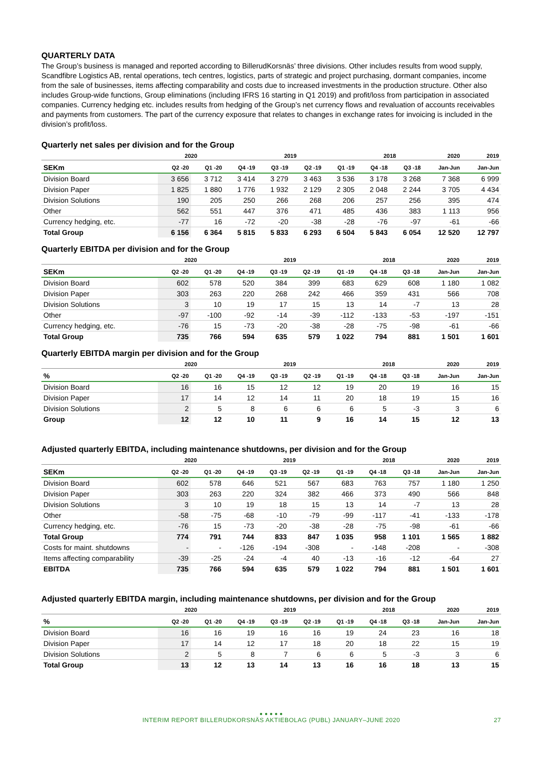QUARTERLY DATA
The Group’s business is managed and reported according to BillerudKorsnäs’ three divisions. Other includes results from wood supply, Scandfibre Logistics AB, rental operations, tech centres, logistics, parts of strategic and project purchasing, dormant companies, income from the sale of businesses, items affecting comparability and costs due to increased investments in the production structure. Other also includes Group-wide functions, Group eliminations (including IFRS 16 starting in Q1 2019) and profit/loss from participation in associated companies. Currency hedging etc. includes results from hedging of the Group’s net currency flows and revaluation of accounts receivables and payments from customers. The part of the currency exposure that relates to changes in exchange rates for invoicing is included in the division’s profit/loss.
Quarterly net sales per division and for the Group
| | 2020 | | 2019 | | | | 2018 | | 2020 | 2019 |
| --- | --- | --- | --- | --- | --- | --- | --- | --- | --- | --- |
| SEKm | Q2 -20 | Q1 -20 | Q4 -19 | Q3 -19 | Q2 -19 | Q1 -19 | Q4 -18 | Q3 -18 | Jan-Jun | Jan-Jun |
| Division Board | 3 656 | 3 712 | 3 414 | 3 279 | 3 463 | 3 536 | 3 178 | 3 268 | 7 368 | 6 999 |
| Division Paper | 1 825 | 1 880 | 1 776 | 1 932 | 2 129 | 2 305 | 2 048 | 2 244 | 3 705 | 4 434 |
| Division Solutions | 190 | 205 | 250 | 266 | 268 | 206 | 257 | 256 | 395 | 474 |
| Other | 562 | 551 | 447 | 376 | 471 | 485 | 436 | 383 | 1 113 | 956 |
| Currency hedging, etc. | -77 | 16 | -72 | -20 | -38 | -28 | -76 | -97 | -61 | -66 |
| Total Group | 6 156 | 6 364 | 5 815 | 5 833 | 6 293 | 6 504 | 5 843 | 6 054 | 12 520 | 12 797 |
Quarterly EBITDA per division and for the Group
| | 2020 | | 2019 | | | | 2018 | | 2020 | 2019 |
| --- | --- | --- | --- | --- | --- | --- | --- | --- | --- | --- |
| SEKm | Q2 -20 | Q1 -20 | Q4 -19 | Q3 -19 | Q2 -19 | Q1 -19 | Q4 -18 | Q3 -18 | Jan-Jun | Jan-Jun |
| Division Board | 602 | 578 | 520 | 384 | 399 | 683 | 629 | 608 | 1 180 | 1 082 |
| Division Paper | 303 | 263 | 220 | 268 | 242 | 466 | 359 | 431 | 566 | 708 |
| Division Solutions | 3 | 10 | 19 | 17 | 15 | 13 | 14 | -7 | 13 | 28 |
| Other | -97 | -100 | -92 | -14 | -39 | -112 | -133 | -53 | -197 | -151 |
| Currency hedging, etc. | -76 | 15 | -73 | -20 | -38 | -28 | -75 | -98 | -61 | -66 |
| Total Group | 735 | 766 | 594 | 635 | 579 | 1 022 | 794 | 881 | 1 501 | 1 601 |
Quarterly EBITDA margin per division and for the Group
| | 2020 | | 2019 | | | | 2018 | | 2020 | 2019 |
| --- | --- | --- | --- | --- | --- | --- | --- | --- | --- | --- |
| % | Q2 -20 | Q1 -20 | Q4 -19 | Q3 -19 | Q2 -19 | Q1 -19 | Q4 -18 | Q3 -18 | Jan-Jun | Jan-Jun |
| Division Board | 16 | 16 | 15 | 12 | 12 | 19 | 20 | 19 | 16 | 15 |
| Division Paper | 17 | 14 | 12 | 14 | 11 | 20 | 18 | 19 | 15 | 16 |
| Division Solutions | 2 | 5 | 8 | 6 | 6 | 6 | 5 | -3 | 3 | 6 |
| Group | 12 | 12 | 10 | 11 | 9 | 16 | 14 | 15 | 12 | 13 |
Adjusted quarterly EBITDA, including maintenance shutdowns, per division and for the Group
| | 2020 | | 2019 | | | | 2018 | | 2020 | 2019 |
| --- | --- | --- | --- | --- | --- | --- | --- | --- | --- | --- |
| SEKm | Q2 -20 | Q1 -20 | Q4 -19 | Q3 -19 | Q2 -19 | Q1 -19 | Q4 -18 | Q3 -18 | Jan-Jun | Jan-Jun |
| Division Board | 602 | 578 | 646 | 521 | 567 | 683 | 763 | 757 | 1 180 | 1 250 |
| Division Paper | 303 | 263 | 220 | 324 | 382 | 466 | 373 | 490 | 566 | 848 |
| Division Solutions | 3 | 10 | 19 | 18 | 15 | 13 | 14 | -7 | 13 | 28 |
| Other | -58 | -75 | -68 | -10 | -79 | -99 | -117 | -41 | -133 | -178 |
| Currency hedging, etc. | -76 | 15 | -73 | -20 | -38 | -28 | -75 | -98 | -61 | -66 |
| Total Group | 774 | 791 | 744 | 833 | 847 | 1 035 | 958 | 1 101 | 1 565 | 1 882 |
| Costs for maint. shutdowns | - | - | -126 | -194 | -308 | - | -148 | -208 | - | -308 |
| Items affecting comparability | -39 | -25 | -24 | -4 | 40 | -13 | -16 | -12 | -64 | 27 |
| EBITDA | 735 | 766 | 594 | 635 | 579 | 1 022 | 794 | 881 | 1 501 | 1 601 |
Adjusted quarterly EBITDA margin, including maintenance shutdowns, per division and for the Group
| | 2020 | | 2019 | | | | 2018 | | 2020 | 2019 |
| --- | --- | --- | --- | --- | --- | --- | --- | --- | --- | --- |
| % | Q2 -20 | Q1 -20 | Q4 -19 | Q3 -19 | Q2 -19 | Q1 -19 | Q4 -18 | Q3 -18 | Jan-Jun | Jan-Jun |
| Division Board | 16 | 16 | 19 | 16 | 16 | 19 | 24 | 23 | 16 | 18 |
| Division Paper | 17 | 14 | 12 | 17 | 18 | 20 | 18 | 22 | 15 | 19 |
| Division Solutions | 2 | 5 | 8 | 7 | 6 | 6 | 5 | -3 | 3 | 6 |
| Total Group | 13 | 12 | 13 | 14 | 13 | 16 | 16 | 18 | 13 | 15 |
● ● ● ● ●
INTERIM REPORT BILLERUDKORSNÄS AKTIEBOLAG (PUBL) JANUARY–JUNE 2020 27